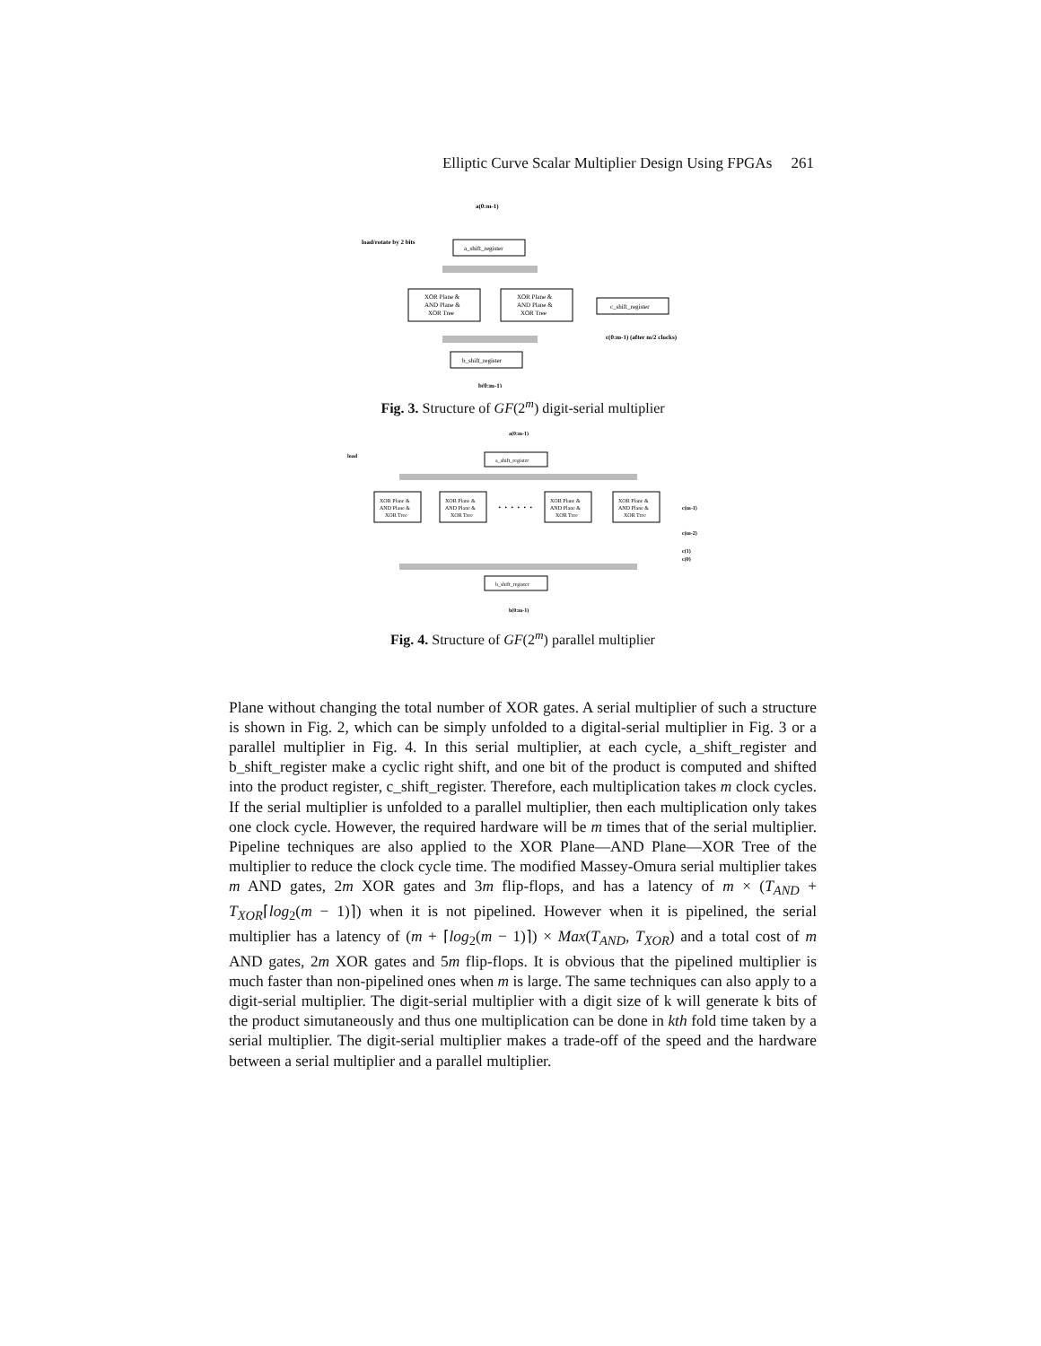Elliptic Curve Scalar Multiplier Design Using FPGAs 261
a(0:m-1)
load/rotate by 2 bits
a_shift_register
XOR Plane &
AND Plane &
XOR Tree
XOR Plane &
AND Plane &
XOR Tree
c_shift_register
c(0:m-1) (after m/2 clocks)
b_shift_register
b(0:m-1)
Fig. 3. Structure of GF(2<sup>m</sup>) digit-serial multiplier
a(0:m-1)
load
a_shift_register
XOR Plane &
AND Plane &
XOR Tree
XOR Plane &
AND Plane &
XOR Tree
. . . . . .
XOR Plane &
AND Plane &
XOR Tree
XOR Plane &
AND Plane &
XOR Tree
c(m-1)
c(m-2)
c(1)
c(0)
b_shift_register
b(0:m-1)
Fig. 4. Structure of GF(2<sup>m</sup>) parallel multiplier
Plane without changing the total number of XOR gates. A serial multiplier of such a structure is shown in Fig. 2, which can be simply unfolded to a digital-serial multiplier in Fig. 3 or a parallel multiplier in Fig. 4. In this serial multiplier, at each cycle, a_shift_register and b_shift_register make a cyclic right shift, and one bit of the product is computed and shifted into the product register, c_shift_register. Therefore, each multiplication takes m clock cycles. If the serial multiplier is unfolded to a parallel multiplier, then each multiplication only takes one clock cycle. However, the required hardware will be m times that of the serial multiplier. Pipeline techniques are also applied to the XOR Plane—AND Plane—XOR Tree of the multiplier to reduce the clock cycle time. The modified Massey-Omura serial multiplier takes m AND gates, 2m XOR gates and 3m flip-flops, and has a latency of m × (T<sub>AND</sub> + T<sub>XOR</sub>⌈log<sub>2</sub>(m − 1)⌉) when it is not pipelined. However when it is pipelined, the serial multiplier has a latency of (m + ⌈log<sub>2</sub>(m − 1)⌉) × Max(T<sub>AND</sub>, T<sub>XOR</sub>) and a total cost of m AND gates, 2m XOR gates and 5m flip-flops. It is obvious that the pipelined multiplier is much faster than non-pipelined ones when m is large. The same techniques can also apply to a digit-serial multiplier. The digit-serial multiplier with a digit size of k will generate k bits of the product simutaneously and thus one multiplication can be done in kth fold time taken by a serial multiplier. The digit-serial multiplier makes a trade-off of the speed and the hardware between a serial multiplier and a parallel multiplier.